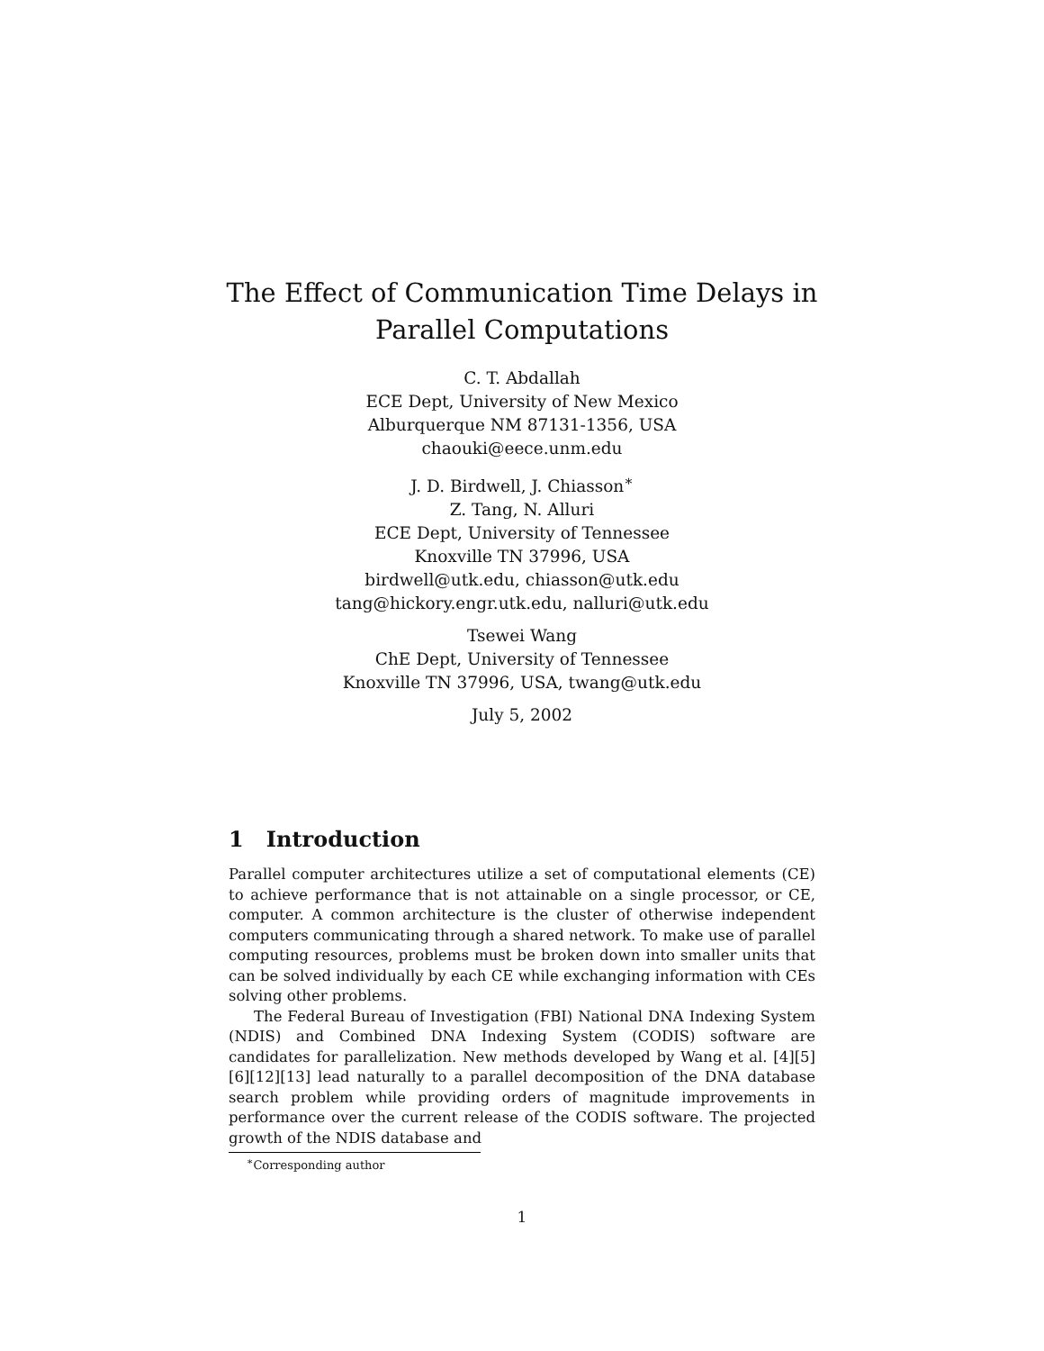The Effect of Communication Time Delays in
Parallel Computations
C. T. Abdallah
ECE Dept, University of New Mexico
Alburquerque NM 87131-1356, USA
chaouki@eece.unm.edu
J. D. Birdwell, J. Chiasson<sup>∗</sup>
Z. Tang, N. Alluri
ECE Dept, University of Tennessee
Knoxville TN 37996, USA
birdwell@utk.edu, chiasson@utk.edu
tang@hickory.engr.utk.edu, nalluri@utk.edu
Tsewei Wang
ChE Dept, University of Tennessee
Knoxville TN 37996, USA, twang@utk.edu
July 5, 2002
1 Introduction
Parallel computer architectures utilize a set of computational elements (CE) to achieve performance that is not attainable on a single processor, or CE, computer. A common architecture is the cluster of otherwise independent computers communicating through a shared network. To make use of parallel computing resources, problems must be broken down into smaller units that can be solved individually by each CE while exchanging information with CEs solving other problems.
The Federal Bureau of Investigation (FBI) National DNA Indexing System (NDIS) and Combined DNA Indexing System (CODIS) software are candidates for parallelization. New methods developed by Wang et al. [4][5][6][12][13] lead naturally to a parallel decomposition of the DNA database search problem while providing orders of magnitude improvements in performance over the current release of the CODIS software. The projected growth of the NDIS database and
<sup>∗</sup>Corresponding author
1